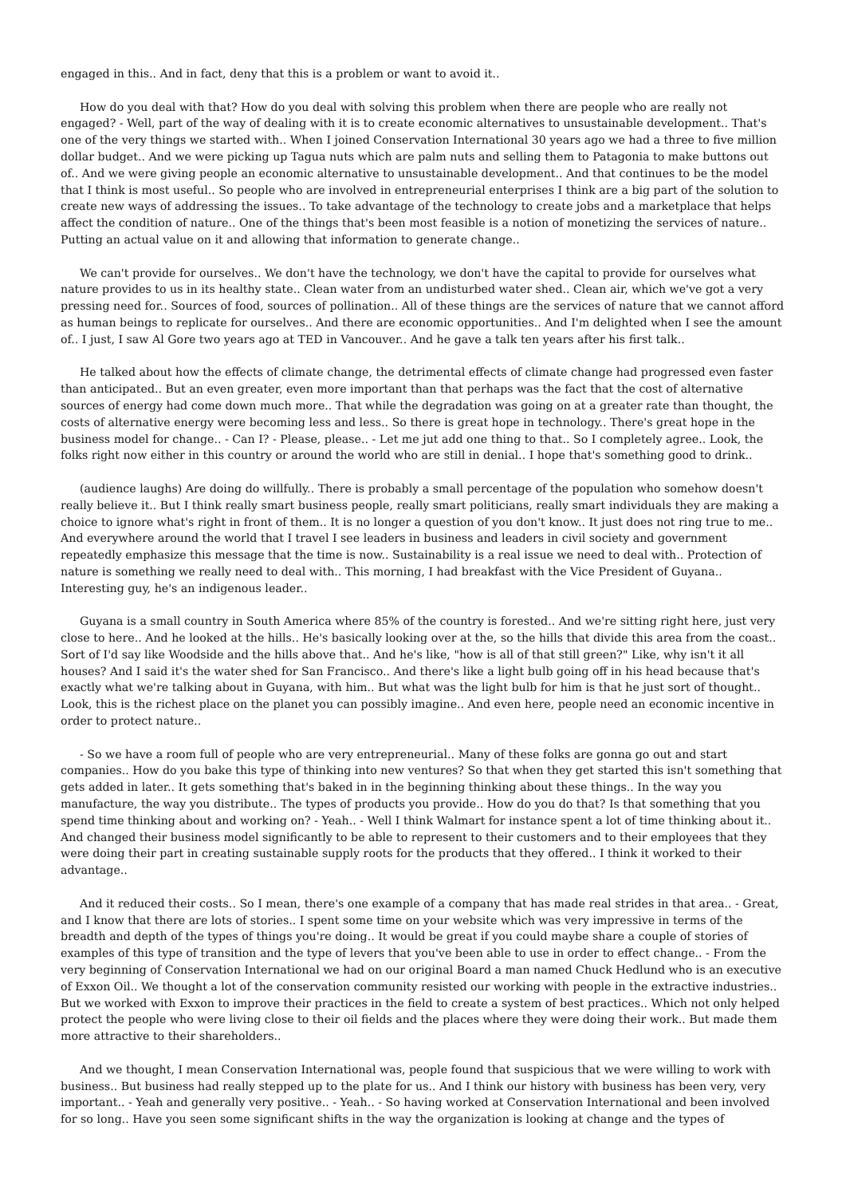engaged in this.. And in fact, deny that this is a problem or want to avoid it..
How do you deal with that? How do you deal with solving this problem when there are people who are really not engaged? - Well, part of the way of dealing with it is to create economic alternatives to unsustainable development.. That's one of the very things we started with.. When I joined Conservation International 30 years ago we had a three to five million dollar budget.. And we were picking up Tagua nuts which are palm nuts and selling them to Patagonia to make buttons out of.. And we were giving people an economic alternative to unsustainable development.. And that continues to be the model that I think is most useful.. So people who are involved in entrepreneurial enterprises I think are a big part of the solution to create new ways of addressing the issues.. To take advantage of the technology to create jobs and a marketplace that helps affect the condition of nature.. One of the things that's been most feasible is a notion of monetizing the services of nature.. Putting an actual value on it and allowing that information to generate change..
We can't provide for ourselves.. We don't have the technology, we don't have the capital to provide for ourselves what nature provides to us in its healthy state.. Clean water from an undisturbed water shed.. Clean air, which we've got a very pressing need for.. Sources of food, sources of pollination.. All of these things are the services of nature that we cannot afford as human beings to replicate for ourselves.. And there are economic opportunities.. And I'm delighted when I see the amount of.. I just, I saw Al Gore two years ago at TED in Vancouver.. And he gave a talk ten years after his first talk..
He talked about how the effects of climate change, the detrimental effects of climate change had progressed even faster than anticipated.. But an even greater, even more important than that perhaps was the fact that the cost of alternative sources of energy had come down much more.. That while the degradation was going on at a greater rate than thought, the costs of alternative energy were becoming less and less.. So there is great hope in technology.. There's great hope in the business model for change.. - Can I? - Please, please.. - Let me jut add one thing to that.. So I completely agree.. Look, the folks right now either in this country or around the world who are still in denial.. I hope that's something good to drink..
(audience laughs) Are doing do willfully.. There is probably a small percentage of the population who somehow doesn't really believe it.. But I think really smart business people, really smart politicians, really smart individuals they are making a choice to ignore what's right in front of them.. It is no longer a question of you don't know.. It just does not ring true to me.. And everywhere around the world that I travel I see leaders in business and leaders in civil society and government repeatedly emphasize this message that the time is now.. Sustainability is a real issue we need to deal with.. Protection of nature is something we really need to deal with.. This morning, I had breakfast with the Vice President of Guyana.. Interesting guy, he's an indigenous leader..
Guyana is a small country in South America where 85% of the country is forested.. And we're sitting right here, just very close to here.. And he looked at the hills.. He's basically looking over at the, so the hills that divide this area from the coast.. Sort of I'd say like Woodside and the hills above that.. And he's like, "how is all of that still green?" Like, why isn't it all houses? And I said it's the water shed for San Francisco.. And there's like a light bulb going off in his head because that's exactly what we're talking about in Guyana, with him.. But what was the light bulb for him is that he just sort of thought.. Look, this is the richest place on the planet you can possibly imagine.. And even here, people need an economic incentive in order to protect nature..
- So we have a room full of people who are very entrepreneurial.. Many of these folks are gonna go out and start companies.. How do you bake this type of thinking into new ventures? So that when they get started this isn't something that gets added in later.. It gets something that's baked in in the beginning thinking about these things.. In the way you manufacture, the way you distribute.. The types of products you provide.. How do you do that? Is that something that you spend time thinking about and working on? - Yeah.. - Well I think Walmart for instance spent a lot of time thinking about it.. And changed their business model significantly to be able to represent to their customers and to their employees that they were doing their part in creating sustainable supply roots for the products that they offered.. I think it worked to their advantage..
And it reduced their costs.. So I mean, there's one example of a company that has made real strides in that area.. - Great, and I know that there are lots of stories.. I spent some time on your website which was very impressive in terms of the breadth and depth of the types of things you're doing.. It would be great if you could maybe share a couple of stories of examples of this type of transition and the type of levers that you've been able to use in order to effect change.. - From the very beginning of Conservation International we had on our original Board a man named Chuck Hedlund who is an executive of Exxon Oil.. We thought a lot of the conservation community resisted our working with people in the extractive industries.. But we worked with Exxon to improve their practices in the field to create a system of best practices.. Which not only helped protect the people who were living close to their oil fields and the places where they were doing their work.. But made them more attractive to their shareholders..
And we thought, I mean Conservation International was, people found that suspicious that we were willing to work with business.. But business had really stepped up to the plate for us.. And I think our history with business has been very, very important.. - Yeah and generally very positive.. - Yeah.. - So having worked at Conservation International and been involved for so long.. Have you seen some significant shifts in the way the organization is looking at change and the types of